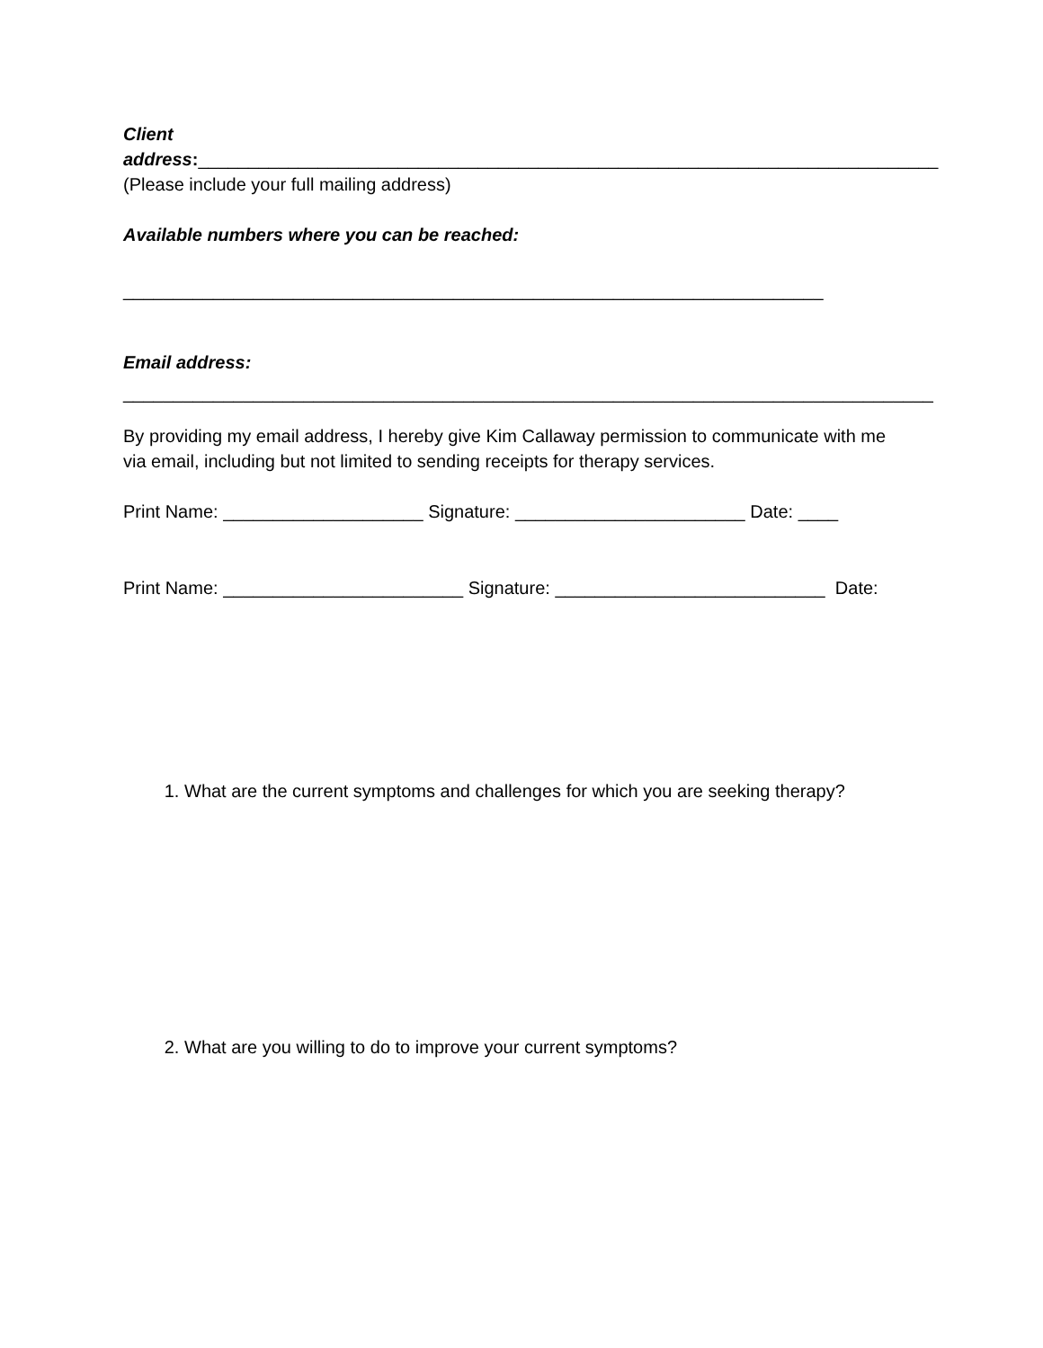Client
address:__________________________________________________________________________
(Please include your full mailing address)
Available numbers where you can be reached:
______________________________________________________________________
Email address:
_________________________________________________________________________________
By providing my email address, I hereby give Kim Callaway permission to communicate with me
via email, including but not limited to sending receipts for therapy services.
Print Name: ____________________ Signature: _______________________ Date: ____
Print Name: ________________________ Signature: ___________________________ Date:
1. What are the current symptoms and challenges for which you are seeking therapy?
2. What are you willing to do to improve your current symptoms?